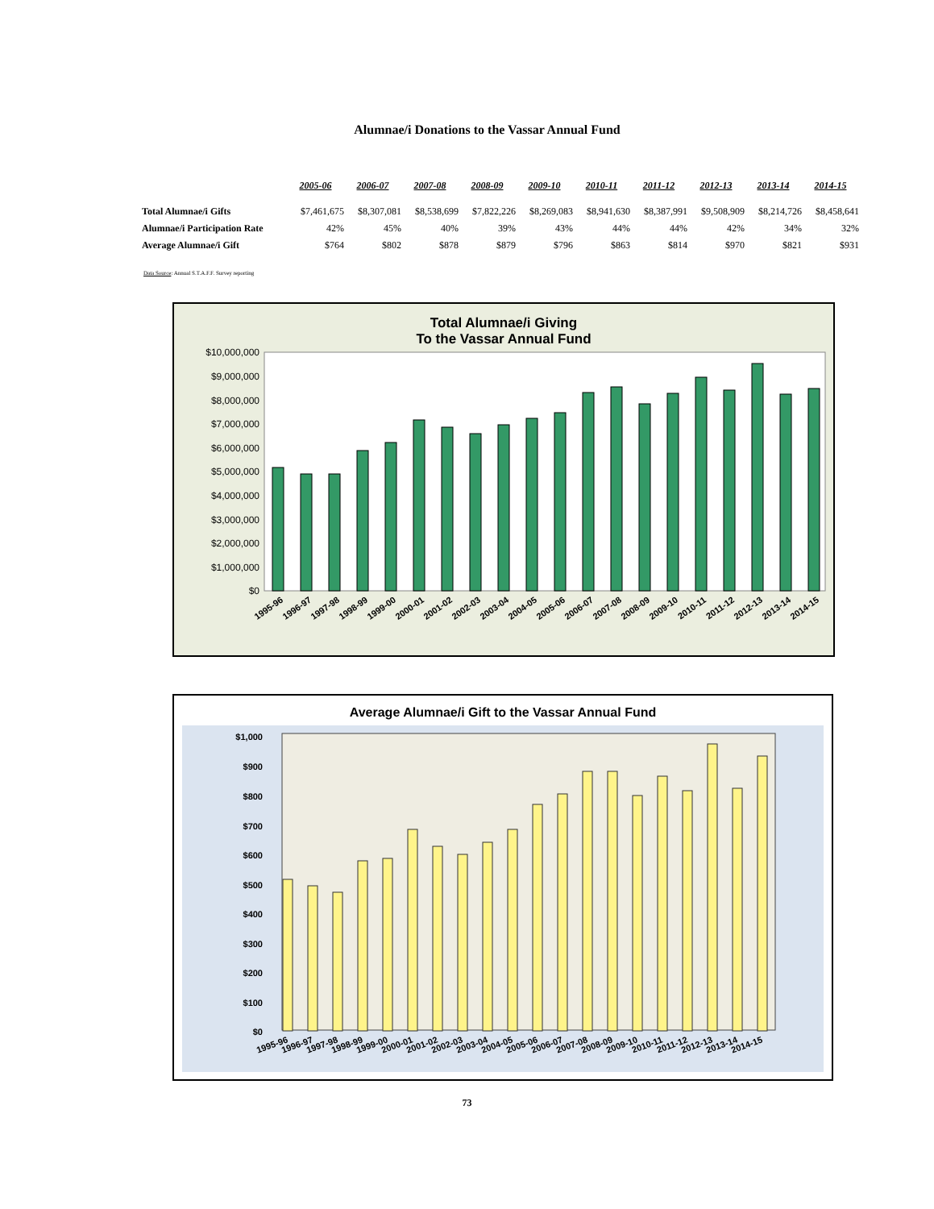Alumnae/i Donations to the Vassar Annual Fund
| | 2005-06 | 2006-07 | 2007-08 | 2008-09 | 2009-10 | 2010-11 | 2011-12 | 2012-13 | 2013-14 | 2014-15 |
| --- | --- | --- | --- | --- | --- | --- | --- | --- | --- | --- |
| Total Alumnae/i Gifts | $7,461,675 | $8,307,081 | $8,538,699 | $7,822,226 | $8,269,083 | $8,941,630 | $8,387,991 | $9,508,909 | $8,214,726 | $8,458,641 |
| Alumnae/i Participation Rate | 42% | 45% | 40% | 39% | 43% | 44% | 44% | 42% | 34% | 32% |
| Average Alumnae/i Gift | $764 | $802 | $878 | $879 | $796 | $863 | $814 | $970 | $821 | $931 |
Data Source: Annual S.T.A.F.F. Survey reporting
Total Alumnae/i Giving
To the Vassar Annual Fund
$10,000,000
$9,000,000
$8,000,000
$7,000,000
$6,000,000
$5,000,000
$4,000,000
$3,000,000
$2,000,000
$1,000,000
$0
1995-96
1996-97
1997-98
1998-99
1999-00
2000-01
2001-02
2002-03
2003-04
2004-05
2005-06
2006-07
2007-08
2008-09
2009-10
2010-11
2011-12
2012-13
2013-14
2014-15
Average Alumnae/i Gift to the Vassar Annual Fund
$1,000
$900
$800
$700
$600
$500
$400
$300
$200
$100
$0
1995-96
1996-97
1997-98
1998-99
1999-00
2000-01
2001-02
2002-03
2003-04
2004-05
2005-06
2006-07
2007-08
2008-09
2009-10
2010-11
2011-12
2012-13
2013-14
2014-15
73